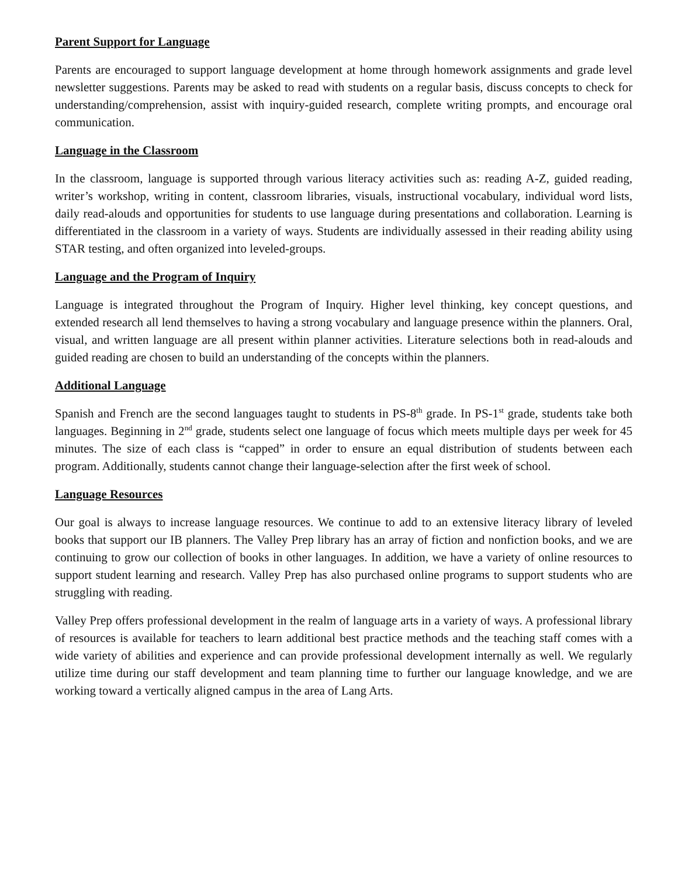Parent Support for Language
Parents are encouraged to support language development at home through homework assignments and grade level newsletter suggestions. Parents may be asked to read with students on a regular basis, discuss concepts to check for understanding/comprehension, assist with inquiry-guided research, complete writing prompts, and encourage oral communication.
Language in the Classroom
In the classroom, language is supported through various literacy activities such as: reading A-Z, guided reading, writer’s workshop, writing in content, classroom libraries, visuals, instructional vocabulary, individual word lists, daily read-alouds and opportunities for students to use language during presentations and collaboration. Learning is differentiated in the classroom in a variety of ways. Students are individually assessed in their reading ability using STAR testing, and often organized into leveled-groups.
Language and the Program of Inquiry
Language is integrated throughout the Program of Inquiry. Higher level thinking, key concept questions, and extended research all lend themselves to having a strong vocabulary and language presence within the planners. Oral, visual, and written language are all present within planner activities. Literature selections both in read-alouds and guided reading are chosen to build an understanding of the concepts within the planners.
Additional Language
Spanish and French are the second languages taught to students in PS-8<sup>th</sup> grade. In PS-1<sup>st</sup> grade, students take both languages. Beginning in 2<sup>nd</sup> grade, students select one language of focus which meets multiple days per week for 45 minutes. The size of each class is “capped” in order to ensure an equal distribution of students between each program. Additionally, students cannot change their language-selection after the first week of school.
Language Resources
Our goal is always to increase language resources. We continue to add to an extensive literacy library of leveled books that support our IB planners. The Valley Prep library has an array of fiction and nonfiction books, and we are continuing to grow our collection of books in other languages. In addition, we have a variety of online resources to support student learning and research. Valley Prep has also purchased online programs to support students who are struggling with reading.
Valley Prep offers professional development in the realm of language arts in a variety of ways. A professional library of resources is available for teachers to learn additional best practice methods and the teaching staff comes with a wide variety of abilities and experience and can provide professional development internally as well. We regularly utilize time during our staff development and team planning time to further our language knowledge, and we are working toward a vertically aligned campus in the area of Lang Arts.